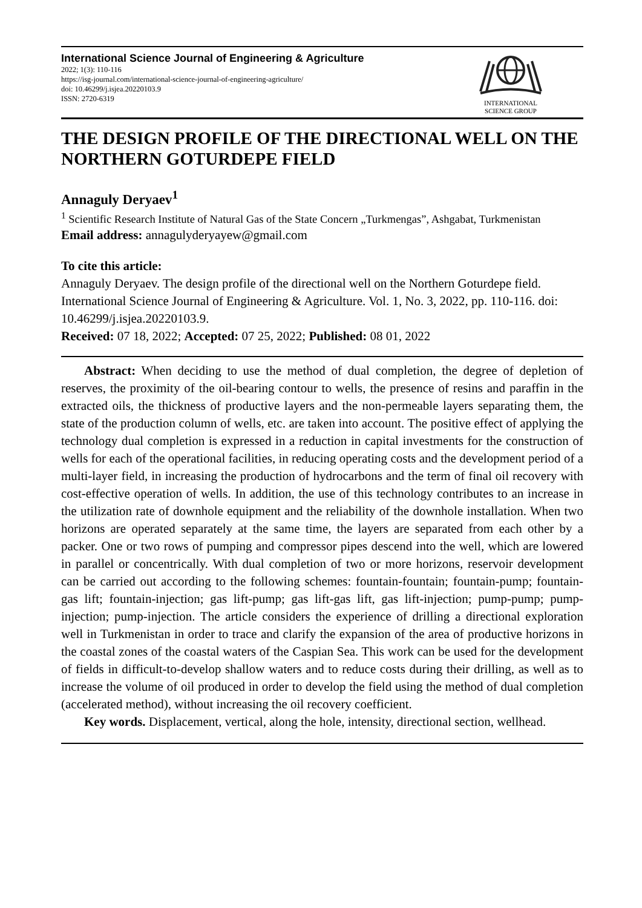International Science Journal of Engineering & Agriculture
2022; 1(3): 110-116
https://isg-journal.com/international-science-journal-of-engineering-agriculture/
doi: 10.46299/j.isjea.20220103.9
ISSN: 2720-6319
INTERNATIONAL
SCIENCE GROUP
THE DESIGN PROFILE OF THE DIRECTIONAL WELL ON THE NORTHERN GOTURDEPE FIELD
Annaguly Deryaev<sup>1</sup>
<sup>1</sup> Scientific Research Institute of Natural Gas of the State Concern „Turkmengas”, Ashgabat, Turkmenistan
Email address: annagulyderyayew@gmail.com
To cite this article:
Annaguly Deryaev. The design profile of the directional well on the Northern Goturdepe field. International Science Journal of Engineering & Agriculture. Vol. 1, No. 3, 2022, pp. 110-116. doi: 10.46299/j.isjea.20220103.9.
Received: 07 18, 2022; Accepted: 07 25, 2022; Published: 08 01, 2022
Abstract: When deciding to use the method of dual completion, the degree of depletion of reserves, the proximity of the oil-bearing contour to wells, the presence of resins and paraffin in the extracted oils, the thickness of productive layers and the non-permeable layers separating them, the state of the production column of wells, etc. are taken into account. The positive effect of applying the technology dual completion is expressed in a reduction in capital investments for the construction of wells for each of the operational facilities, in reducing operating costs and the development period of a multi-layer field, in increasing the production of hydrocarbons and the term of final oil recovery with cost-effective operation of wells. In addition, the use of this technology contributes to an increase in the utilization rate of downhole equipment and the reliability of the downhole installation. When two horizons are operated separately at the same time, the layers are separated from each other by a packer. One or two rows of pumping and compressor pipes descend into the well, which are lowered in parallel or concentrically. With dual completion of two or more horizons, reservoir development can be carried out according to the following schemes: fountain-fountain; fountain-pump; fountain-gas lift; fountain-injection; gas lift-pump; gas lift-gas lift, gas lift-injection; pump-pump; pump-injection; pump-injection. The article considers the experience of drilling a directional exploration well in Turkmenistan in order to trace and clarify the expansion of the area of productive horizons in the coastal zones of the coastal waters of the Caspian Sea. This work can be used for the development of fields in difficult-to-develop shallow waters and to reduce costs during their drilling, as well as to increase the volume of oil produced in order to develop the field using the method of dual completion (accelerated method), without increasing the oil recovery coefficient.
Key words. Displacement, vertical, along the hole, intensity, directional section, wellhead.